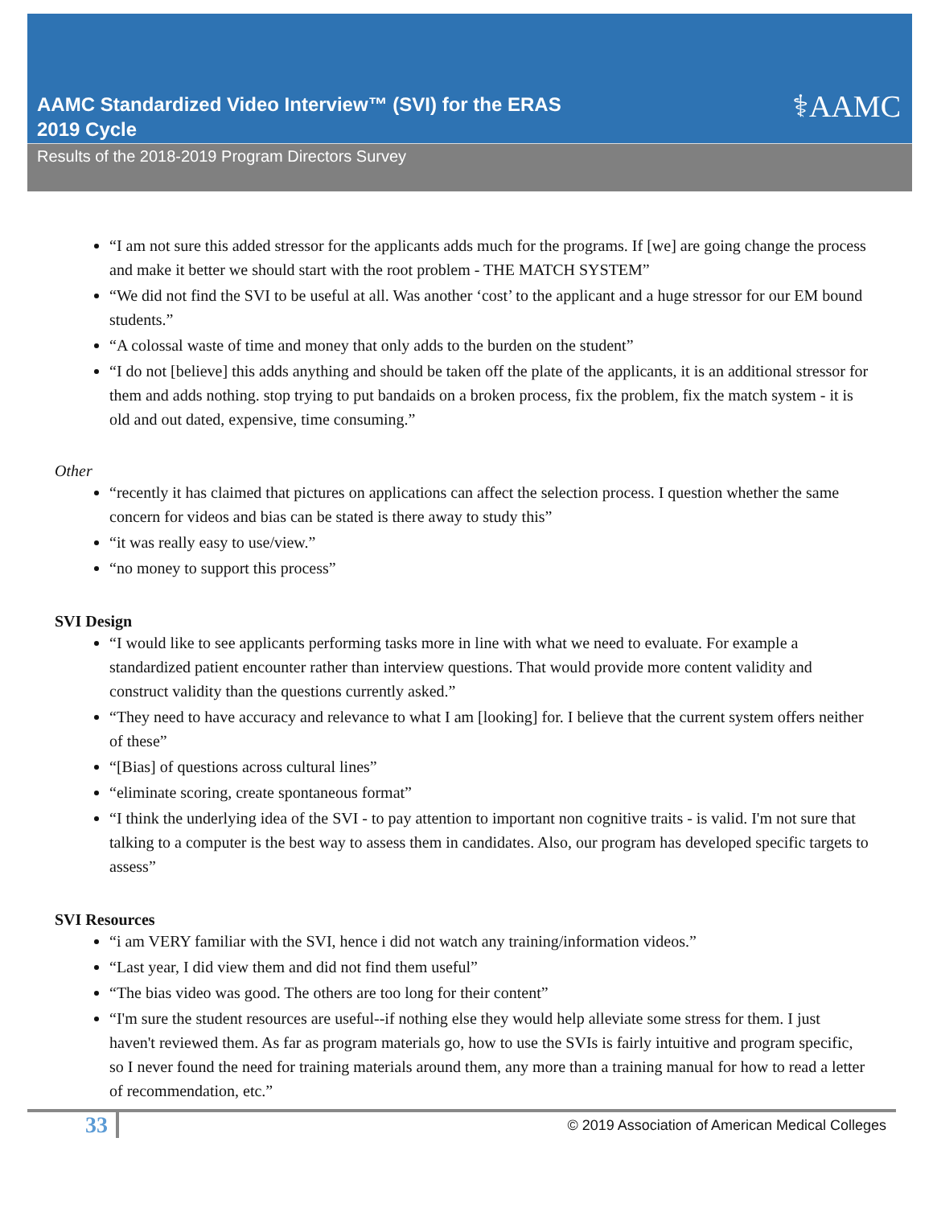AAMC Standardized Video Interview™ (SVI) for the ERAS
2019 Cycle
⚕AAMC
Results of the 2018-2019 Program Directors Survey
“I am not sure this added stressor for the applicants adds much for the programs. If [we] are going change the process and make it better we should start with the root problem - THE MATCH SYSTEM”
“We did not find the SVI to be useful at all. Was another ‘cost’ to the applicant and a huge stressor for our EM bound students.”
“A colossal waste of time and money that only adds to the burden on the student”
“I do not [believe] this adds anything and should be taken off the plate of the applicants, it is an additional stressor for them and adds nothing. stop trying to put bandaids on a broken process, fix the problem, fix the match system - it is old and out dated, expensive, time consuming.”
Other
“recently it has claimed that pictures on applications can affect the selection process. I question whether the same concern for videos and bias can be stated is there away to study this”
“it was really easy to use/view.”
“no money to support this process”
SVI Design
“I would like to see applicants performing tasks more in line with what we need to evaluate. For example a standardized patient encounter rather than interview questions. That would provide more content validity and construct validity than the questions currently asked.”
“They need to have accuracy and relevance to what I am [looking] for. I believe that the current system offers neither of these”
“[Bias] of questions across cultural lines”
“eliminate scoring, create spontaneous format”
“I think the underlying idea of the SVI - to pay attention to important non cognitive traits - is valid. I'm not sure that talking to a computer is the best way to assess them in candidates. Also, our program has developed specific targets to assess”
SVI Resources
“i am VERY familiar with the SVI, hence i did not watch any training/information videos.”
“Last year, I did view them and did not find them useful”
“The bias video was good. The others are too long for their content”
“I'm sure the student resources are useful--if nothing else they would help alleviate some stress for them. I just haven't reviewed them. As far as program materials go, how to use the SVIs is fairly intuitive and program specific, so I never found the need for training materials around them, any more than a training manual for how to read a letter of recommendation, etc.”
33 © 2019 Association of American Medical Colleges